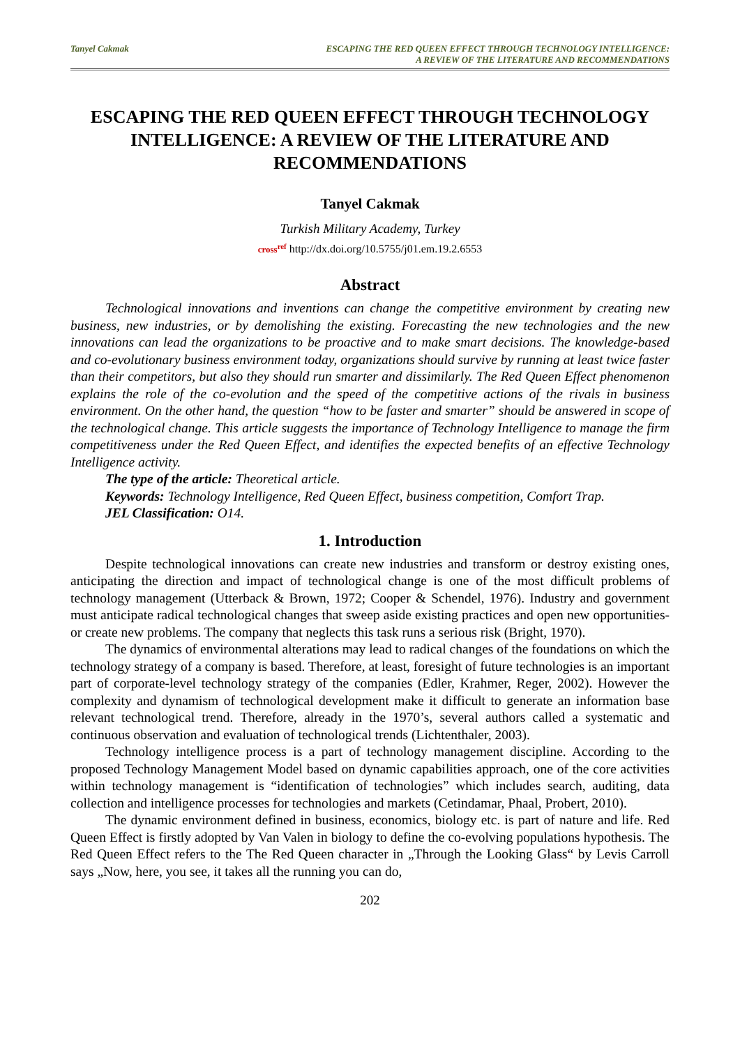Tanyel Cakmak ESCAPING THE RED QUEEN EFFECT THROUGH TECHNOLOGY INTELLIGENCE:
A REVIEW OF THE LITERATURE AND RECOMMENDATIONS
ESCAPING THE RED QUEEN EFFECT THROUGH TECHNOLOGY INTELLIGENCE: A REVIEW OF THE LITERATURE AND RECOMMENDATIONS
Tanyel Cakmak
Turkish Military Academy, Turkey
cross<sup>ref</sup> http://dx.doi.org/10.5755/j01.em.19.2.6553
Abstract
Technological innovations and inventions can change the competitive environment by creating new business, new industries, or by demolishing the existing. Forecasting the new technologies and the new innovations can lead the organizations to be proactive and to make smart decisions. The knowledge-based and co-evolutionary business environment today, organizations should survive by running at least twice faster than their competitors, but also they should run smarter and dissimilarly. The Red Queen Effect phenomenon explains the role of the co-evolution and the speed of the competitive actions of the rivals in business environment. On the other hand, the question “how to be faster and smarter” should be answered in scope of the technological change. This article suggests the importance of Technology Intelligence to manage the firm competitiveness under the Red Queen Effect, and identifies the expected benefits of an effective Technology Intelligence activity.
The type of the article: Theoretical article.
Keywords: Technology Intelligence, Red Queen Effect, business competition, Comfort Trap.
JEL Classification: O14.
1. Introduction
Despite technological innovations can create new industries and transform or destroy existing ones, anticipating the direction and impact of technological change is one of the most difficult problems of technology management (Utterback & Brown, 1972; Cooper & Schendel, 1976). Industry and government must anticipate radical technological changes that sweep aside existing practices and open new opportunities-or create new problems. The company that neglects this task runs a serious risk (Bright, 1970).
The dynamics of environmental alterations may lead to radical changes of the foundations on which the technology strategy of a company is based. Therefore, at least, foresight of future technologies is an important part of corporate-level technology strategy of the companies (Edler, Krahmer, Reger, 2002). However the complexity and dynamism of technological development make it difficult to generate an information base relevant technological trend. Therefore, already in the 1970’s, several authors called a systematic and continuous observation and evaluation of technological trends (Lichtenthaler, 2003).
Technology intelligence process is a part of technology management discipline. According to the proposed Technology Management Model based on dynamic capabilities approach, one of the core activities within technology management is “identification of technologies” which includes search, auditing, data collection and intelligence processes for technologies and markets (Cetindamar, Phaal, Probert, 2010).
The dynamic environment defined in business, economics, biology etc. is part of nature and life. Red Queen Effect is firstly adopted by Van Valen in biology to define the co-evolving populations hypothesis. The Red Queen Effect refers to the The Red Queen character in „Through the Looking Glass“ by Levis Carroll says „Now, here, you see, it takes all the running you can do,
202